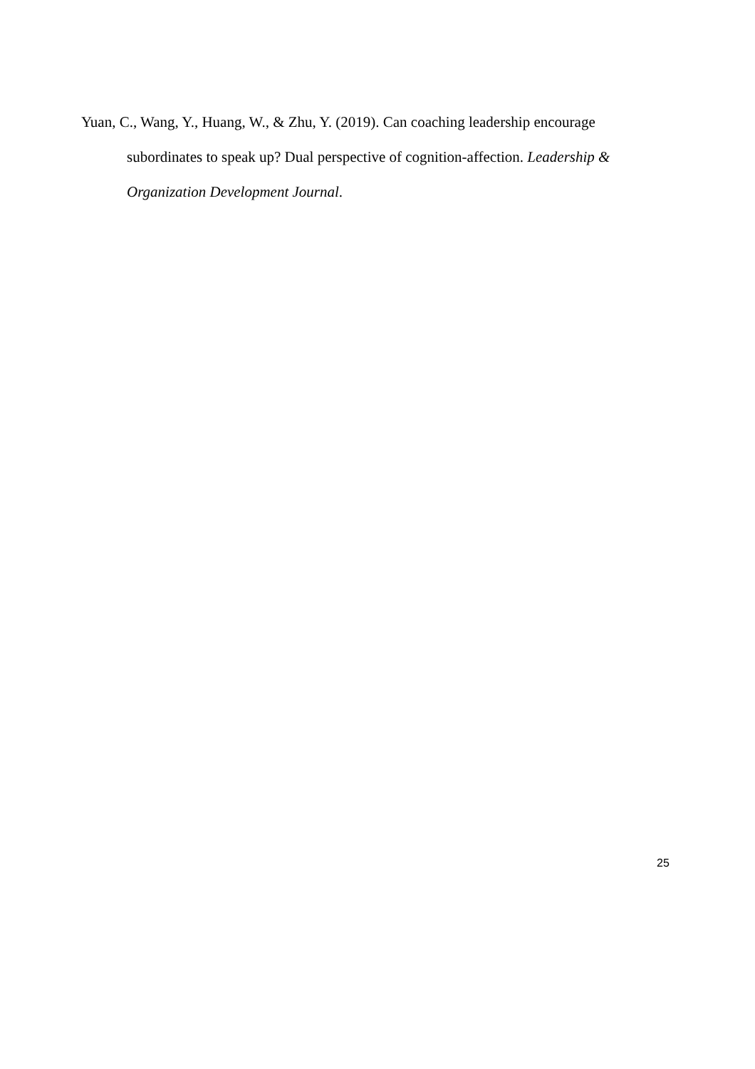Yuan, C., Wang, Y., Huang, W., & Zhu, Y. (2019). Can coaching leadership encourage subordinates to speak up? Dual perspective of cognition-affection. Leadership & Organization Development Journal.
25